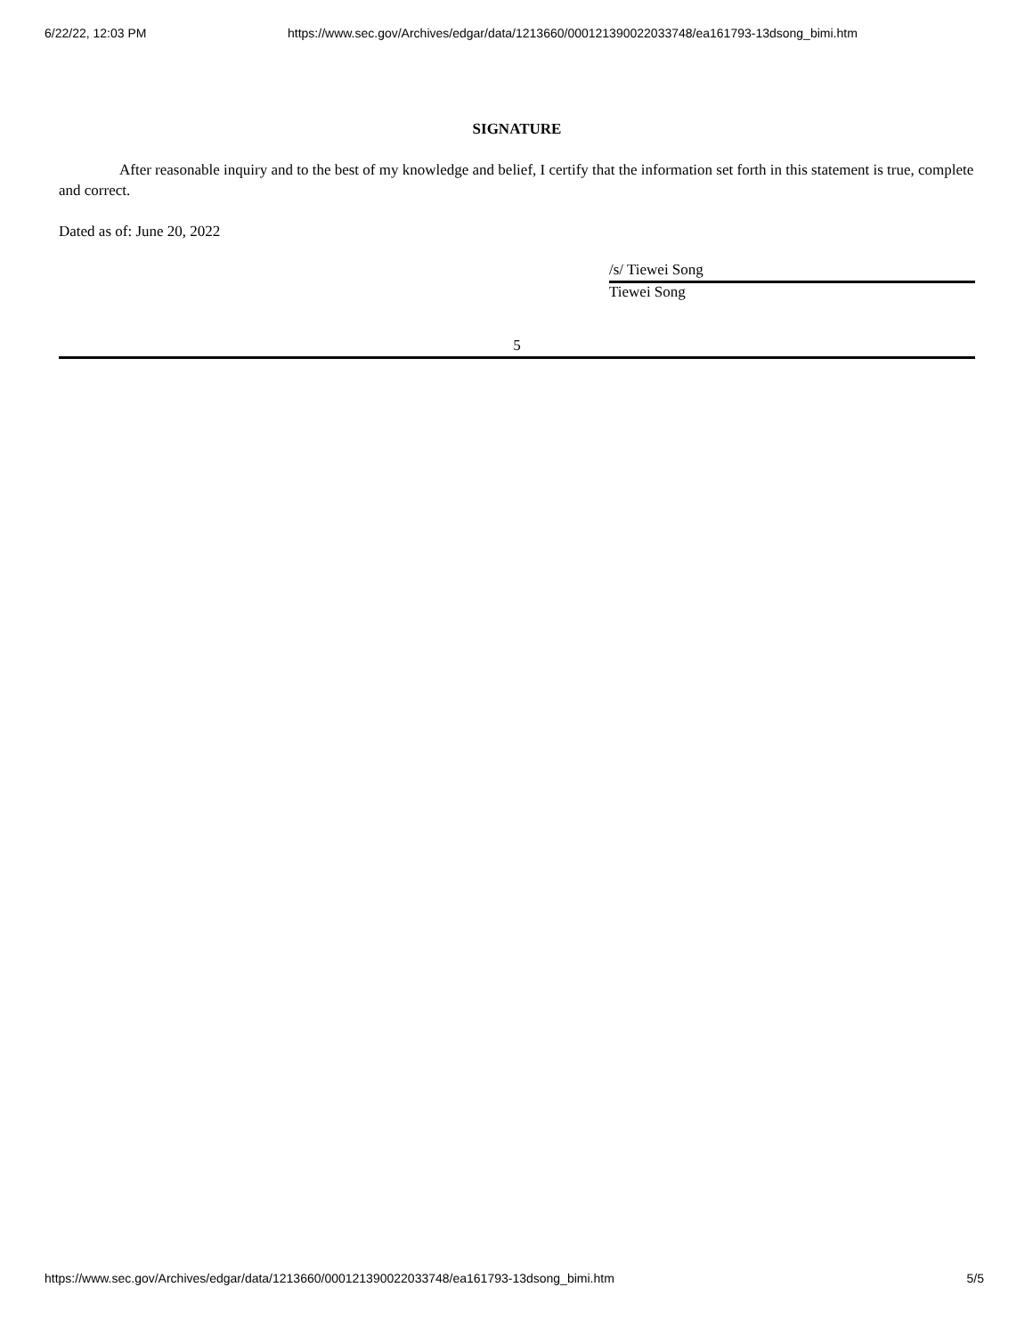6/22/22, 12:03 PM https://www.sec.gov/Archives/edgar/data/1213660/000121390022033748/ea161793-13dsong_bimi.htm
SIGNATURE
After reasonable inquiry and to the best of my knowledge and belief, I certify that the information set forth in this statement is true, complete and correct.
Dated as of: June 20, 2022
/s/ Tiewei Song
Tiewei Song
5
https://www.sec.gov/Archives/edgar/data/1213660/000121390022033748/ea161793-13dsong_bimi.htm 5/5